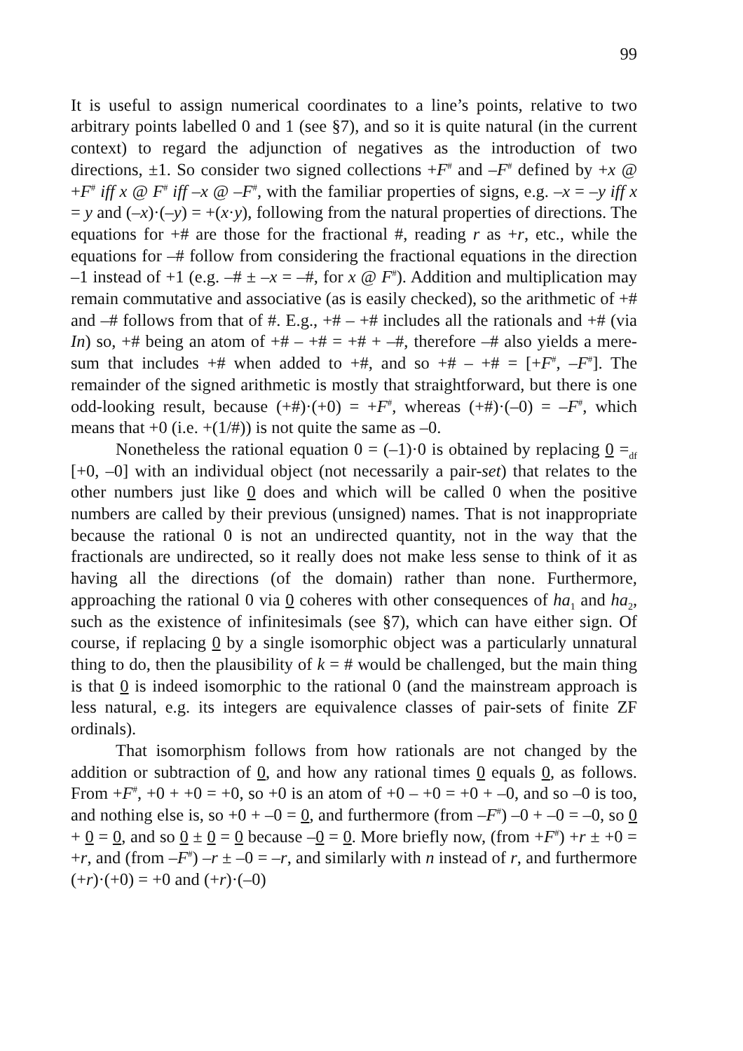99
It is useful to assign numerical coordinates to a line’s points, relative to two arbitrary points labelled 0 and 1 (see §7), and so it is quite natural (in the current context) to regard the adjunction of negatives as the introduction of two directions, ±1. So consider two signed collections +F<sup>#</sup> and –F<sup>#</sup> defined by +x @ +F<sup>#</sup> iff x @ F<sup>#</sup> iff –x @ –F<sup>#</sup>, with the familiar properties of signs, e.g. –x = –y iff x = y and (–x)·(–y) = +(x·y), following from the natural properties of directions. The equations for +# are those for the fractional #, reading r as +r, etc., while the equations for –# follow from considering the fractional equations in the direction –1 instead of +1 (e.g. –# ± –x = –#, for x @ F<sup>#</sup>). Addition and multiplication may remain commutative and associative (as is easily checked), so the arithmetic of +# and –# follows from that of #. E.g., +# – +# includes all the rationals and +# (via In) so, +# being an atom of +# – +# = +# + –#, therefore –# also yields a mere-sum that includes +# when added to +#, and so +# – +# = [+F<sup>#</sup>, –F<sup>#</sup>]. The remainder of the signed arithmetic is mostly that straightforward, but there is one odd-looking result, because (+#)·(+0) = +F<sup>#</sup>, whereas (+#)·(–0) = –F<sup>#</sup>, which means that +0 (i.e. +(1/#)) is not quite the same as –0.
Nonetheless the rational equation 0 = (–1)·0 is obtained by replacing 0 =<sub>df</sub> [+0, –0] with an individual object (not necessarily a pair-set) that relates to the other numbers just like 0 does and which will be called 0 when the positive numbers are called by their previous (unsigned) names. That is not inappropriate because the rational 0 is not an undirected quantity, not in the way that the fractionals are undirected, so it really does not make less sense to think of it as having all the directions (of the domain) rather than none. Furthermore, approaching the rational 0 via 0 coheres with other consequences of ha<sub>1</sub> and ha<sub>2</sub>, such as the existence of infinitesimals (see §7), which can have either sign. Of course, if replacing 0 by a single isomorphic object was a particularly unnatural thing to do, then the plausibility of k = # would be challenged, but the main thing is that 0 is indeed isomorphic to the rational 0 (and the mainstream approach is less natural, e.g. its integers are equivalence classes of pair-sets of finite ZF ordinals).
That isomorphism follows from how rationals are not changed by the addition or subtraction of 0, and how any rational times 0 equals 0, as follows. From +F<sup>#</sup>, +0 + +0 = +0, so +0 is an atom of +0 – +0 = +0 + –0, and so –0 is too, and nothing else is, so +0 + –0 = 0, and furthermore (from –F<sup>#</sup>) –0 + –0 = –0, so 0 + 0 = 0, and so 0 ± 0 = 0 because –0 = 0. More briefly now, (from +F<sup>#</sup>) +r ± +0 = +r, and (from –F<sup>#</sup>) –r ± –0 = –r, and similarly with n instead of r, and furthermore (+r)·(+0) = +0 and (+r)·(–0)